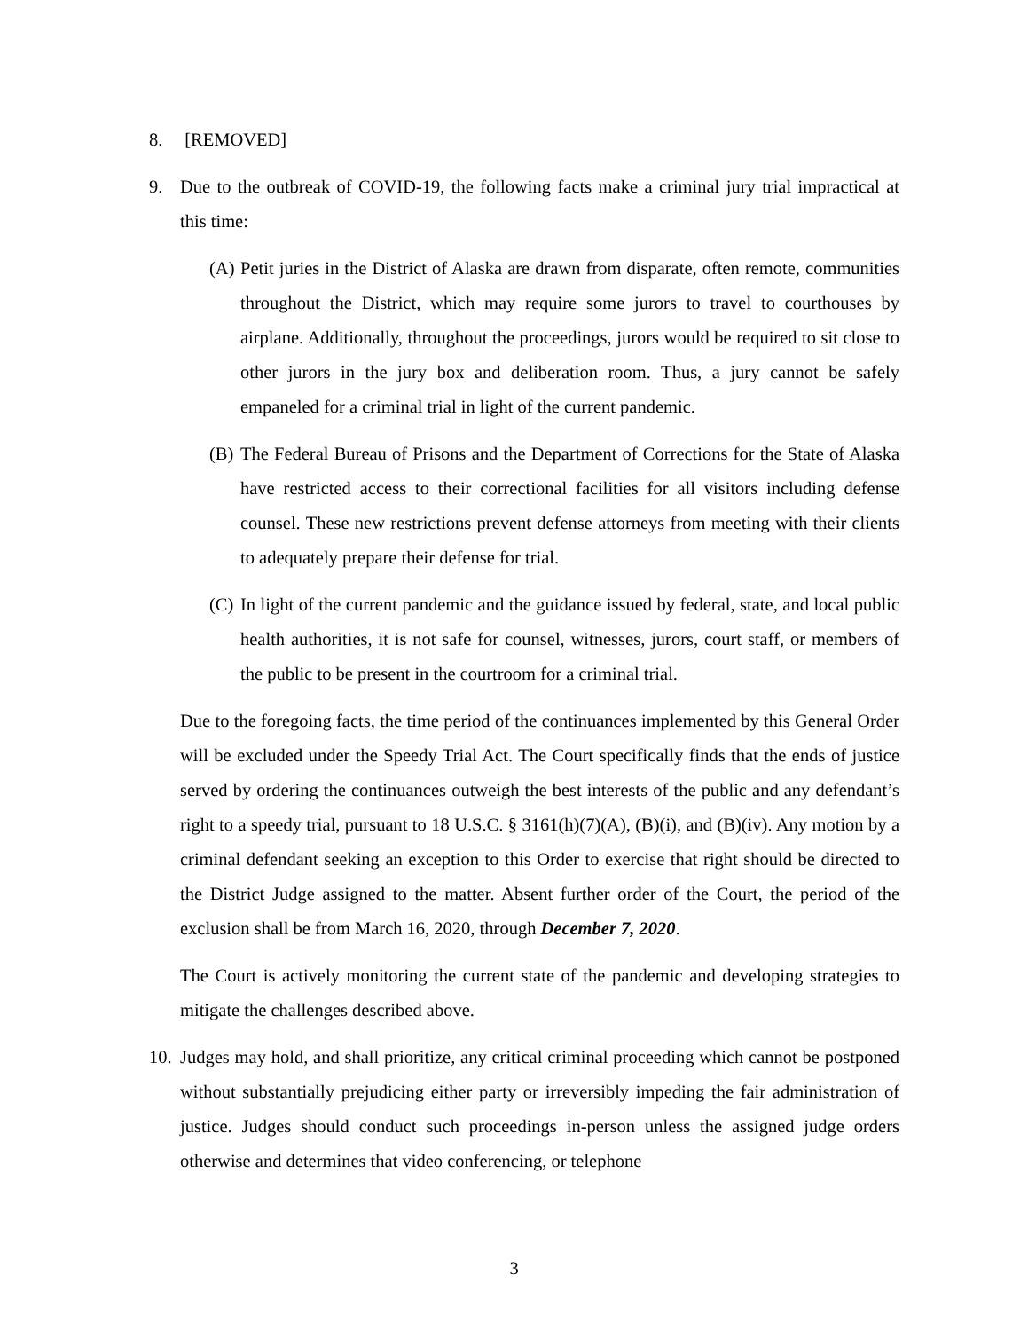8. [REMOVED]
9. Due to the outbreak of COVID-19, the following facts make a criminal jury trial impractical at this time:
(A) Petit juries in the District of Alaska are drawn from disparate, often remote, communities throughout the District, which may require some jurors to travel to courthouses by airplane. Additionally, throughout the proceedings, jurors would be required to sit close to other jurors in the jury box and deliberation room. Thus, a jury cannot be safely empaneled for a criminal trial in light of the current pandemic.
(B) The Federal Bureau of Prisons and the Department of Corrections for the State of Alaska have restricted access to their correctional facilities for all visitors including defense counsel. These new restrictions prevent defense attorneys from meeting with their clients to adequately prepare their defense for trial.
(C) In light of the current pandemic and the guidance issued by federal, state, and local public health authorities, it is not safe for counsel, witnesses, jurors, court staff, or members of the public to be present in the courtroom for a criminal trial.
Due to the foregoing facts, the time period of the continuances implemented by this General Order will be excluded under the Speedy Trial Act. The Court specifically finds that the ends of justice served by ordering the continuances outweigh the best interests of the public and any defendant’s right to a speedy trial, pursuant to 18 U.S.C. § 3161(h)(7)(A), (B)(i), and (B)(iv). Any motion by a criminal defendant seeking an exception to this Order to exercise that right should be directed to the District Judge assigned to the matter. Absent further order of the Court, the period of the exclusion shall be from March 16, 2020, through December 7, 2020.
The Court is actively monitoring the current state of the pandemic and developing strategies to mitigate the challenges described above.
10. Judges may hold, and shall prioritize, any critical criminal proceeding which cannot be postponed without substantially prejudicing either party or irreversibly impeding the fair administration of justice. Judges should conduct such proceedings in-person unless the assigned judge orders otherwise and determines that video conferencing, or telephone
3